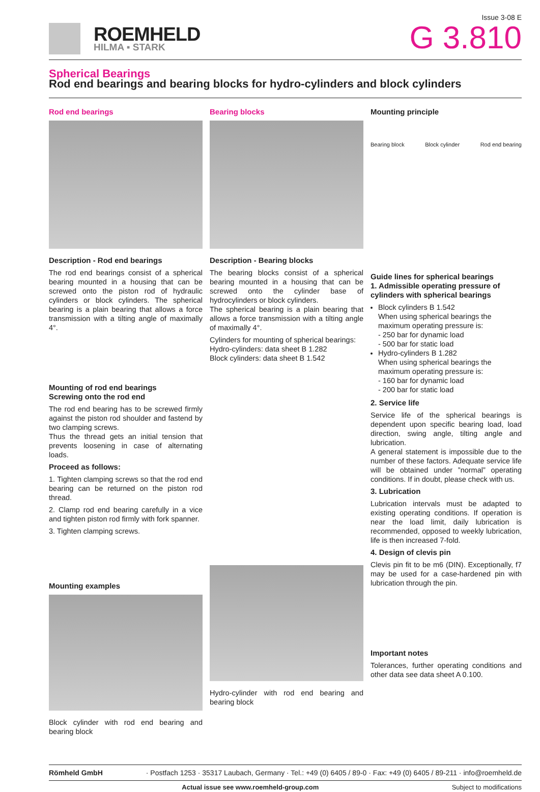ROEMHELD
HILMA ▪ STARK
Issue 3-08 E
G 3.810
Spherical Bearings
Rod end bearings and bearing blocks for hydro-cylinders and block cylinders
Rod end bearings
Description - Rod end bearings
The rod end bearings consist of a spherical bearing mounted in a housing that can be screwed onto the piston rod of hydraulic cylinders or block cylinders. The spherical bearing is a plain bearing that allows a force transmission with a tilting angle of maximally 4°.
Mounting of rod end bearings
Screwing onto the rod end
The rod end bearing has to be screwed firmly against the piston rod shoulder and fastend by two clamping screws.
Thus the thread gets an initial tension that prevents loosening in case of alternating loads.
Proceed as follows:
1. Tighten clamping screws so that the rod end bearing can be returned on the piston rod thread.
2. Clamp rod end bearing carefully in a vice and tighten piston rod firmly with fork spanner.
3. Tighten clamping screws.
Mounting examples
Block cylinder with rod end bearing and bearing block
Bearing blocks
Description - Bearing blocks
The bearing blocks consist of a spherical bearing mounted in a housing that can be screwed onto the cylinder base of hydrocylinders or block cylinders.
The spherical bearing is a plain bearing that allows a force transmission with a tilting angle of maximally 4°.
Cylinders for mounting of spherical bearings:
Hydro-cylinders: data sheet B 1.282
Block cylinders: data sheet B 1.542
Hydro-cylinder with rod end bearing and bearing block
Mounting principle
Bearing block Block cylinder Rod end bearing
Guide lines for spherical bearings
1. Admissible operating pressure of cylinders with spherical bearings
Block cylinders B 1.542
When using spherical bearings the maximum operating pressure is:
- 250 bar for dynamic load
- 500 bar for static load
Hydro-cylinders B 1.282
When using spherical bearings the maximum operating pressure is:
- 160 bar for dynamic load
- 200 bar for static load
2. Service life
Service life of the spherical bearings is dependent upon specific bearing load, load direction, swing angle, tilting angle and lubrication.
A general statement is impossible due to the number of these factors. Adequate service life will be obtained under ”normal” operating conditions. If in doubt, please check with us.
3. Lubrication
Lubrication intervals must be adapted to existing operating conditions. If operation is near the load limit, daily lubrication is recommended, opposed to weekly lubrication, life is then increased 7-fold.
4. Design of clevis pin
Clevis pin fit to be m6 (DIN). Exceptionally, f7 may be used for a case-hardened pin with lubrication through the pin.
Important notes
Tolerances, further operating conditions and other data see data sheet A 0.100.
Römheld GmbH · Postfach 1253 · 35317 Laubach, Germany · Tel.: +49 (0) 6405 / 89-0 · Fax: +49 (0) 6405 / 89-211 · info@roemheld.de
Actual issue see www.roemheld-group.com Subject to modifications